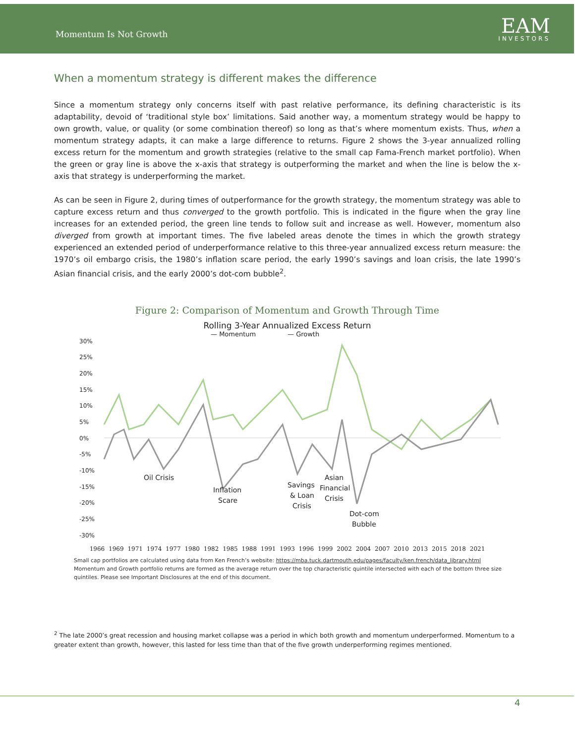Momentum Is Not Growth
EAM
INVESTORS
When a momentum strategy is different makes the difference
Since a momentum strategy only concerns itself with past relative performance, its defining characteristic is its adaptability, devoid of ‘traditional style box’ limitations. Said another way, a momentum strategy would be happy to own growth, value, or quality (or some combination thereof) so long as that’s where momentum exists. Thus, when a momentum strategy adapts, it can make a large difference to returns. Figure 2 shows the 3-year annualized rolling excess return for the momentum and growth strategies (relative to the small cap Fama-French market portfolio). When the green or gray line is above the x-axis that strategy is outperforming the market and when the line is below the x-axis that strategy is underperforming the market.
As can be seen in Figure 2, during times of outperformance for the growth strategy, the momentum strategy was able to capture excess return and thus converged to the growth portfolio. This is indicated in the figure when the gray line increases for an extended period, the green line tends to follow suit and increase as well. However, momentum also diverged from growth at important times. The five labeled areas denote the times in which the growth strategy experienced an extended period of underperformance relative to this three-year annualized excess return measure: the 1970’s oil embargo crisis, the 1980’s inflation scare period, the early 1990’s savings and loan crisis, the late 1990’s Asian financial crisis, and the early 2000’s dot-com bubble<sup>2</sup>.
Figure 2: Comparison of Momentum and Growth Through Time
Rolling 3-Year Annualized Excess Return
— Momentum
— Growth
30%
25%
20%
15%
10%
5%
0%
-5%
-10%
-15%
-20%
-25%
-30%
Oil Crisis
Inflation
Scare
Savings
& Loan
Crisis
Asian
Financial
Crisis
Dot-com
Bubble
1966 1969 1971 1974 1977 1980 1982 1985 1988 1991 1993 1996 1999 2002 2004 2007 2010 2013 2015 2018 2021
Small cap portfolios are calculated using data from Ken French’s website: https://mba.tuck.dartmouth.edu/pages/faculty/ken.french/data_library.html
Momentum and Growth portfolio returns are formed as the average return over the top characteristic quintile intersected with each of the bottom three size quintiles. Please see Important Disclosures at the end of this document.
<sup>2</sup> The late 2000’s great recession and housing market collapse was a period in which both growth and momentum underperformed. Momentum to a greater extent than growth, however, this lasted for less time than that of the five growth underperforming regimes mentioned.
4